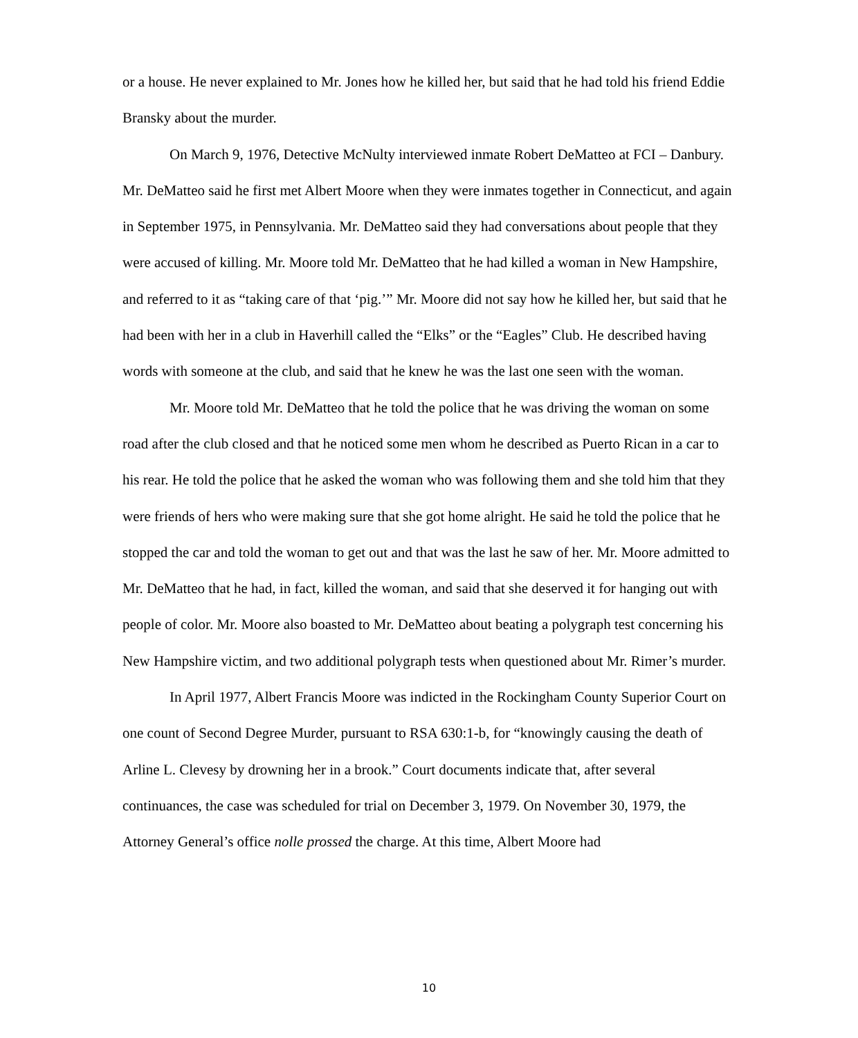or a house. He never explained to Mr. Jones how he killed her, but said that he had told his friend Eddie Bransky about the murder.
On March 9, 1976, Detective McNulty interviewed inmate Robert DeMatteo at FCI – Danbury. Mr. DeMatteo said he first met Albert Moore when they were inmates together in Connecticut, and again in September 1975, in Pennsylvania. Mr. DeMatteo said they had conversations about people that they were accused of killing. Mr. Moore told Mr. DeMatteo that he had killed a woman in New Hampshire, and referred to it as “taking care of that ‘pig.’” Mr. Moore did not say how he killed her, but said that he had been with her in a club in Haverhill called the “Elks” or the “Eagles” Club. He described having words with someone at the club, and said that he knew he was the last one seen with the woman.
Mr. Moore told Mr. DeMatteo that he told the police that he was driving the woman on some road after the club closed and that he noticed some men whom he described as Puerto Rican in a car to his rear. He told the police that he asked the woman who was following them and she told him that they were friends of hers who were making sure that she got home alright. He said he told the police that he stopped the car and told the woman to get out and that was the last he saw of her. Mr. Moore admitted to Mr. DeMatteo that he had, in fact, killed the woman, and said that she deserved it for hanging out with people of color. Mr. Moore also boasted to Mr. DeMatteo about beating a polygraph test concerning his New Hampshire victim, and two additional polygraph tests when questioned about Mr. Rimer’s murder.
In April 1977, Albert Francis Moore was indicted in the Rockingham County Superior Court on one count of Second Degree Murder, pursuant to RSA 630:1-b, for “knowingly causing the death of Arline L. Clevesy by drowning her in a brook.” Court documents indicate that, after several continuances, the case was scheduled for trial on December 3, 1979. On November 30, 1979, the Attorney General’s office nolle prossed the charge. At this time, Albert Moore had
10